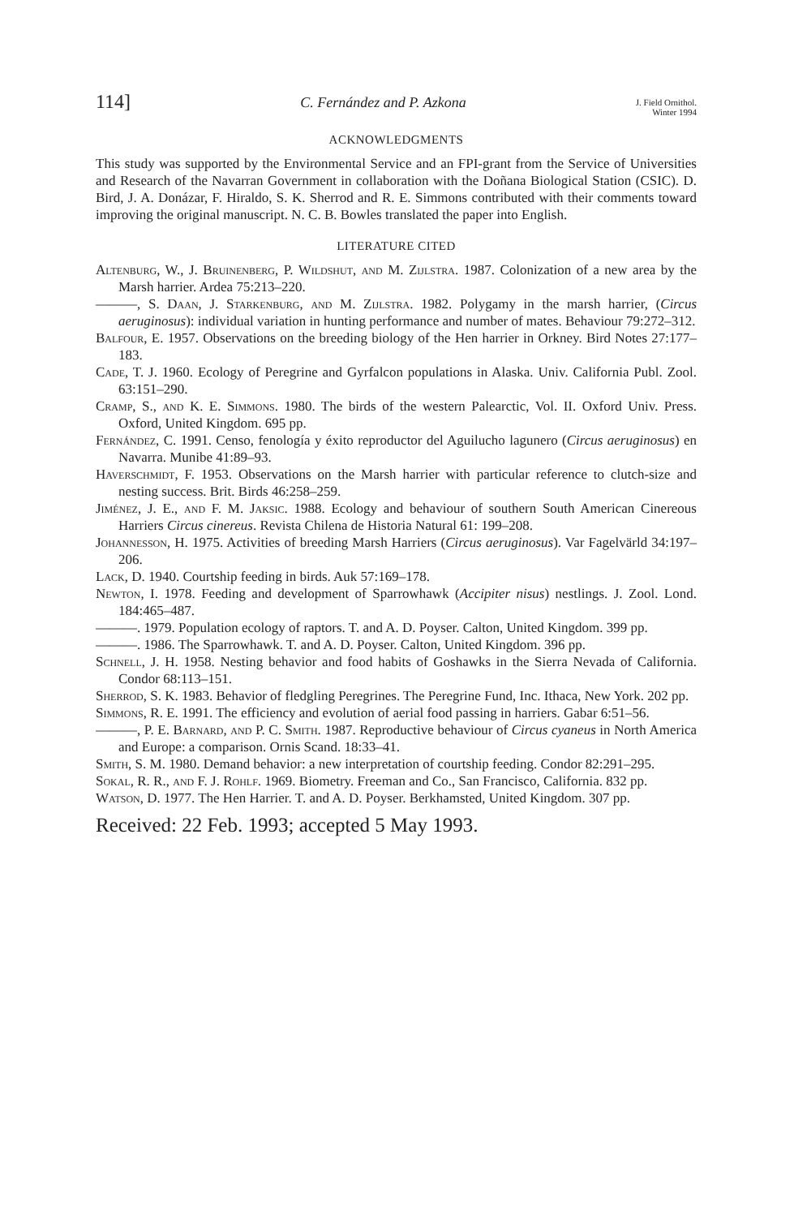114] C. Fernández and P. Azkona J. Field Ornithol.
Winter 1994
ACKNOWLEDGMENTS
This study was supported by the Environmental Service and an FPI-grant from the Service of Universities and Research of the Navarran Government in collaboration with the Doñana Biological Station (CSIC). D. Bird, J. A. Donázar, F. Hiraldo, S. K. Sherrod and R. E. Simmons contributed with their comments toward improving the original manuscript. N. C. B. Bowles translated the paper into English.
LITERATURE CITED
Altenburg, W., J. Bruinenberg, P. Wildshut, and M. Zijlstra. 1987. Colonization of a new area by the Marsh harrier. Ardea 75:213–220.
———, S. Daan, J. Starkenburg, and M. Zijlstra. 1982. Polygamy in the marsh harrier, (Circus aeruginosus): individual variation in hunting performance and number of mates. Behaviour 79:272–312.
Balfour, E. 1957. Observations on the breeding biology of the Hen harrier in Orkney. Bird Notes 27:177–183.
Cade, T. J. 1960. Ecology of Peregrine and Gyrfalcon populations in Alaska. Univ. California Publ. Zool. 63:151–290.
Cramp, S., and K. E. Simmons. 1980. The birds of the western Palearctic, Vol. II. Oxford Univ. Press. Oxford, United Kingdom. 695 pp.
Fernández, C. 1991. Censo, fenología y éxito reproductor del Aguilucho lagunero (Circus aeruginosus) en Navarra. Munibe 41:89–93.
Haverschmidt, F. 1953. Observations on the Marsh harrier with particular reference to clutch-size and nesting success. Brit. Birds 46:258–259.
Jiménez, J. E., and F. M. Jaksic. 1988. Ecology and behaviour of southern South American Cinereous Harriers Circus cinereus. Revista Chilena de Historia Natural 61: 199–208.
Johannesson, H. 1975. Activities of breeding Marsh Harriers (Circus aeruginosus). Var Fagelvärld 34:197–206.
Lack, D. 1940. Courtship feeding in birds. Auk 57:169–178.
Newton, I. 1978. Feeding and development of Sparrowhawk (Accipiter nisus) nestlings. J. Zool. Lond. 184:465–487.
———. 1979. Population ecology of raptors. T. and A. D. Poyser. Calton, United Kingdom. 399 pp.
———. 1986. The Sparrowhawk. T. and A. D. Poyser. Calton, United Kingdom. 396 pp.
Schnell, J. H. 1958. Nesting behavior and food habits of Goshawks in the Sierra Nevada of California. Condor 68:113–151.
Sherrod, S. K. 1983. Behavior of fledgling Peregrines. The Peregrine Fund, Inc. Ithaca, New York. 202 pp.
Simmons, R. E. 1991. The efficiency and evolution of aerial food passing in harriers. Gabar 6:51–56.
———, P. E. Barnard, and P. C. Smith. 1987. Reproductive behaviour of Circus cyaneus in North America and Europe: a comparison. Ornis Scand. 18:33–41.
Smith, S. M. 1980. Demand behavior: a new interpretation of courtship feeding. Condor 82:291–295.
Sokal, R. R., and F. J. Rohlf. 1969. Biometry. Freeman and Co., San Francisco, California. 832 pp.
Watson, D. 1977. The Hen Harrier. T. and A. D. Poyser. Berkhamsted, United Kingdom. 307 pp.
Received: 22 Feb. 1993; accepted 5 May 1993.